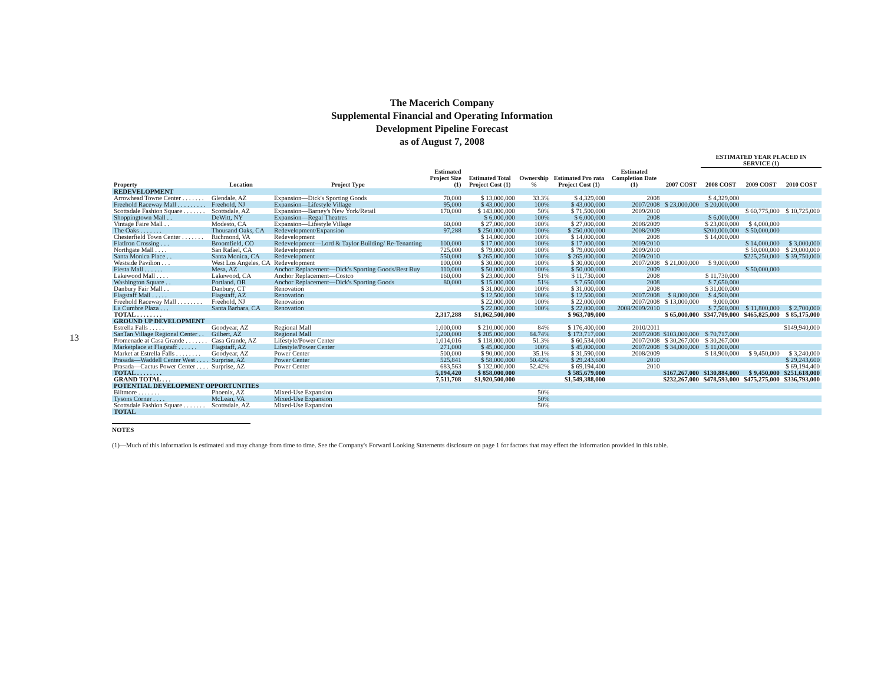13
The Macerich Company
Supplemental Financial and Operating Information
Development Pipeline Forecast
as of August 7, 2008
| | | | | | | | | | ESTIMATED YEAR PLACED IN SERVICE (1) | | |
| --- | --- | --- | --- | --- | --- | --- | --- | --- | --- | --- | --- |
| Property | Location | Project Type | Estimated Project Size (1) | Estimated Total Project Cost (1) | Ownership % | Estimated Pro rata Project Cost (1) | Estimated Completion Date (1) | 2007 COST | 2008 COST | 2009 COST | 2010 COST |
| REDEVELOPMENT | | | | | | | | | | | |
| Arrowhead Towne Center . . . . . . . | Glendale, AZ | Expansion—Dick's Sporting Goods | 70,000 | $ 13,000,000 | 33.3% | $ 4,329,000 | 2008 | | $ 4,329,000 | | |
| Freehold Raceway Mall . . . . . . . . . | Freehold, NJ | Expansion—Lifestyle Village | 95,000 | $ 43,000,000 | 100% | $ 43,000,000 | 2007/2008 | $ 23,000,000 | $ 20,000,000 | | |
| Scottsdale Fashion Square . . . . . . . | Scottsdale, AZ | Expansion—Barney's New York/Retail | 170,000 | $ 143,000,000 | 50% | $ 71,500,000 | 2009/2010 | | | $ 60,775,000 | $ 10,725,000 |
| Shoppingtown Mall . . | DeWitt, NY | Expansion—Regal Theatres | | $ 6,000,000 | 100% | $ 6,000,000 | 2008 | | $ 6,000,000 | | |
| Vintage Faire Mall . . | Modesto, CA | Expansion—Lifestyle Village | 60,000 | $ 27,000,000 | 100% | $ 27,000,000 | 2008/2009 | | $ 23,000,000 | $ 4,000,000 | |
| The Oaks . . . . . . . | Thousand Oaks, CA | Redevelopment/Expansion | 97,288 | $ 250,000,000 | 100% | $ 250,000,000 | 2008/2009 | | $200,000,000 | $ 50,000,000 | |
| Chesterfield Town Center . . . . . . . | Richmond, VA | Redevelopment | | $ 14,000,000 | 100% | $ 14,000,000 | 2008 | | $ 14,000,000 | | |
| FlatIron Crossing . . . | Broomfield, CO | Redevelopment—Lord & Taylor Building/ Re-Tenanting | 100,000 | $ 17,000,000 | 100% | $ 17,000,000 | 2009/2010 | | | $ 14,000,000 | $ 3,000,000 |
| Northgate Mall . . . . | San Rafael, CA | Redevelopment | 725,000 | $ 79,000,000 | 100% | $ 79,000,000 | 2009/2010 | | | $ 50,000,000 | $ 29,000,000 |
| Santa Monica Place . . | Santa Monica, CA | Redevelopment | 550,000 | $ 265,000,000 | 100% | $ 265,000,000 | 2009/2010 | | | $225,250,000 | $ 39,750,000 |
| Westside Pavilion . . . | West Los Angeles, CA | Redevelopment | 100,000 | $ 30,000,000 | 100% | $ 30,000,000 | 2007/2008 | $ 21,000,000 | $ 9,000,000 | | |
| Fiesta Mall . . . . . . | Mesa, AZ | Anchor Replacement—Dick's Sporting Goods/Best Buy | 110,000 | $ 50,000,000 | 100% | $ 50,000,000 | 2009 | | | $ 50,000,000 | |
| Lakewood Mall . . . . | Lakewood, CA | Anchor Replacement—Costco | 160,000 | $ 23,000,000 | 51% | $ 11,730,000 | 2008 | | $ 11,730,000 | | |
| Washington Square . . | Portland, OR | Anchor Replacement—Dick's Sporting Goods | 80,000 | $ 15,000,000 | 51% | $ 7,650,000 | 2008 | | $ 7,650,000 | | |
| Danbury Fair Mall . . | Danbury, CT | Renovation | | $ 31,000,000 | 100% | $ 31,000,000 | 2008 | | $ 31,000,000 | | |
| Flagstaff Mall . . . . . | Flagstaff, AZ | Renovation | | $ 12,500,000 | 100% | $ 12,500,000 | 2007/2008 | $ 8,000,000 | $ 4,500,000 | | |
| Freehold Raceway Mall . . . . . . . . | Freehold, NJ | Renovation | | $ 22,000,000 | 100% | $ 22,000,000 | 2007/2008 | $ 13,000,000 | 9,000,000 | | |
| La Cumbre Plaza . . . | Santa Barbara, CA | Renovation | | $ 22,000,000 | 100% | $ 22,000,000 | 2008/2009/2010 | | $ 7,500,000 | $ 11,800,000 | $ 2,700,000 |
| TOTAL . . . . . . . . | | | 2,317,288 | $1,062,500,000 | | $ 963,709,000 | | $ 65,000,000 | $347,709,000 | $465,825,000 | $ 85,175,000 |
| GROUND UP DEVELOPMENT | | | | | | | | | | | |
| Estrella Falls . . . . . | Goodyear, AZ | Regional Mall | 1,000,000 | $ 210,000,000 | 84% | $ 176,400,000 | 2010/2011 | | | | $149,940,000 |
| SanTan Village Regional Center . . | Gilbert, AZ | Regional Mall | 1,200,000 | $ 205,000,000 | 84.74% | $ 173,717,000 | 2007/2008 | $103,000,000 | $ 70,717,000 | | |
| Promenade at Casa Grande . . . . . . . | Casa Grande, AZ | Lifestyle/Power Center | 1,014,016 | $ 118,000,000 | 51.3% | $ 60,534,000 | 2007/2008 | $ 30,267,000 | $ 30,267,000 | | |
| Marketplace at Flagstaff . . . . . . | Flagstaff, AZ | Lifestyle/Power Center | 271,000 | $ 45,000,000 | 100% | $ 45,000,000 | 2007/2008 | $ 34,000,000 | $ 11,000,000 | | |
| Market at Estrella Falls . . . . . . . . | Goodyear, AZ | Power Center | 500,000 | $ 90,000,000 | 35.1% | $ 31,590,000 | 2008/2009 | | $ 18,900,000 | $ 9,450,000 | $ 3,240,000 |
| Prasada—Waddell Center West . . . . | Surprise, AZ | Power Center | 525,841 | $ 58,000,000 | 50.42% | $ 29,243,600 | 2010 | | | | $ 29,243,600 |
| Prasada—Cactus Power Center . . . . | Surprise, AZ | Power Center | 683,563 | $ 132,000,000 | 52.42% | $ 69,194,400 | 2010 | | | | $ 69,194,400 |
| TOTAL . . . . . . . . | | | 5,194,420 | $ 858,000,000 | | $ 585,679,000 | | $167,267,000 | $130,884,000 | $ 9,450,000 | $251,618,000 |
| GRAND TOTAL . . . | | | 7,511,708 | $1,920,500,000 | | $1,549,388,000 | | $232,267,000 | $478,593,000 | $475,275,000 | $336,793,000 |
| POTENTIAL DEVELOPMENT OPPORTUNITIES | | | | | | | | | | | |
| Biltmore . . . . . . . | Phoenix, AZ | Mixed-Use Expansion | | | 50% | | | | | | |
| Tysons Corner . . . . | McLean, VA | Mixed-Use Expansion | | | 50% | | | | | | |
| Scottsdale Fashion Square . . . . . . . | Scottsdale, AZ | Mixed-Use Expansion | | | 50% | | | | | | |
| TOTAL | | | | | | | | | | | |
NOTES
(1)—Much of this information is estimated and may change from time to time. See the Company's Forward Looking Statements disclosure on page 1 for factors that may effect the information provided in this table.